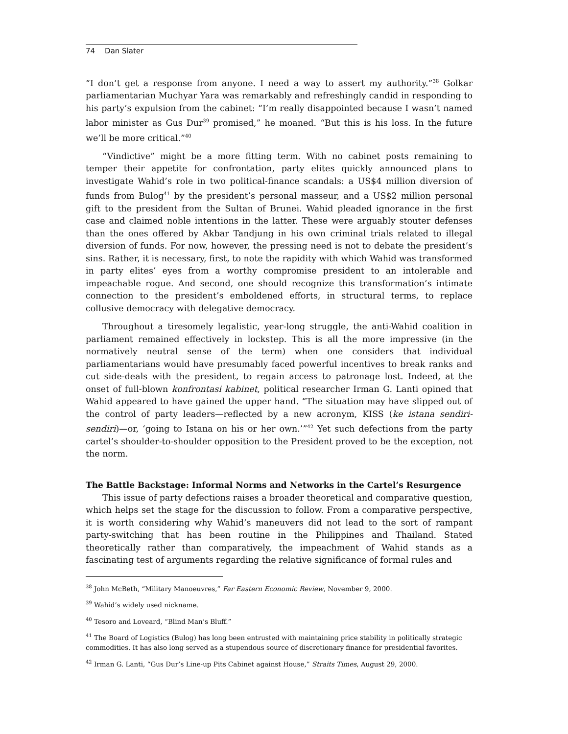74 Dan Slater
“I don’t get a response from anyone. I need a way to assert my authority.”<sup>38</sup> Golkar parliamentarian Muchyar Yara was remarkably and refreshingly candid in responding to his party’s expulsion from the cabinet: “I’m really disappointed because I wasn’t named labor minister as Gus Dur<sup>39</sup> promised,” he moaned. “But this is his loss. In the future we’ll be more critical.”<sup>40</sup>
“Vindictive” might be a more fitting term. With no cabinet posts remaining to temper their appetite for confrontation, party elites quickly announced plans to investigate Wahid’s role in two political-finance scandals: a US$4 million diversion of funds from Bulog<sup>41</sup> by the president’s personal masseur, and a US$2 million personal gift to the president from the Sultan of Brunei. Wahid pleaded ignorance in the first case and claimed noble intentions in the latter. These were arguably stouter defenses than the ones offered by Akbar Tandjung in his own criminal trials related to illegal diversion of funds. For now, however, the pressing need is not to debate the president’s sins. Rather, it is necessary, first, to note the rapidity with which Wahid was transformed in party elites’ eyes from a worthy compromise president to an intolerable and impeachable rogue. And second, one should recognize this transformation’s intimate connection to the president’s emboldened efforts, in structural terms, to replace collusive democracy with delegative democracy.
Throughout a tiresomely legalistic, year-long struggle, the anti-Wahid coalition in parliament remained effectively in lockstep. This is all the more impressive (in the normatively neutral sense of the term) when one considers that individual parliamentarians would have presumably faced powerful incentives to break ranks and cut side-deals with the president, to regain access to patronage lost. Indeed, at the onset of full-blown konfrontasi kabinet, political researcher Irman G. Lanti opined that Wahid appeared to have gained the upper hand. “The situation may have slipped out of the control of party leaders—reflected by a new acronym, KISS (ke istana sendiri-sendiri)—or, ‘going to Istana on his or her own.’”<sup>42</sup> Yet such defections from the party cartel’s shoulder-to-shoulder opposition to the President proved to be the exception, not the norm.
The Battle Backstage: Informal Norms and Networks in the Cartel’s Resurgence
This issue of party defections raises a broader theoretical and comparative question, which helps set the stage for the discussion to follow. From a comparative perspective, it is worth considering why Wahid’s maneuvers did not lead to the sort of rampant party-switching that has been routine in the Philippines and Thailand. Stated theoretically rather than comparatively, the impeachment of Wahid stands as a fascinating test of arguments regarding the relative significance of formal rules and
<sup>38</sup> John McBeth, “Military Manoeuvres,” Far Eastern Economic Review, November 9, 2000.
<sup>39</sup> Wahid’s widely used nickname.
<sup>40</sup> Tesoro and Loveard, “Blind Man’s Bluff.”
<sup>41</sup> The Board of Logistics (Bulog) has long been entrusted with maintaining price stability in politically strategic commodities. It has also long served as a stupendous source of discretionary finance for presidential favorites.
<sup>42</sup> Irman G. Lanti, “Gus Dur’s Line-up Pits Cabinet against House,” Straits Times, August 29, 2000.